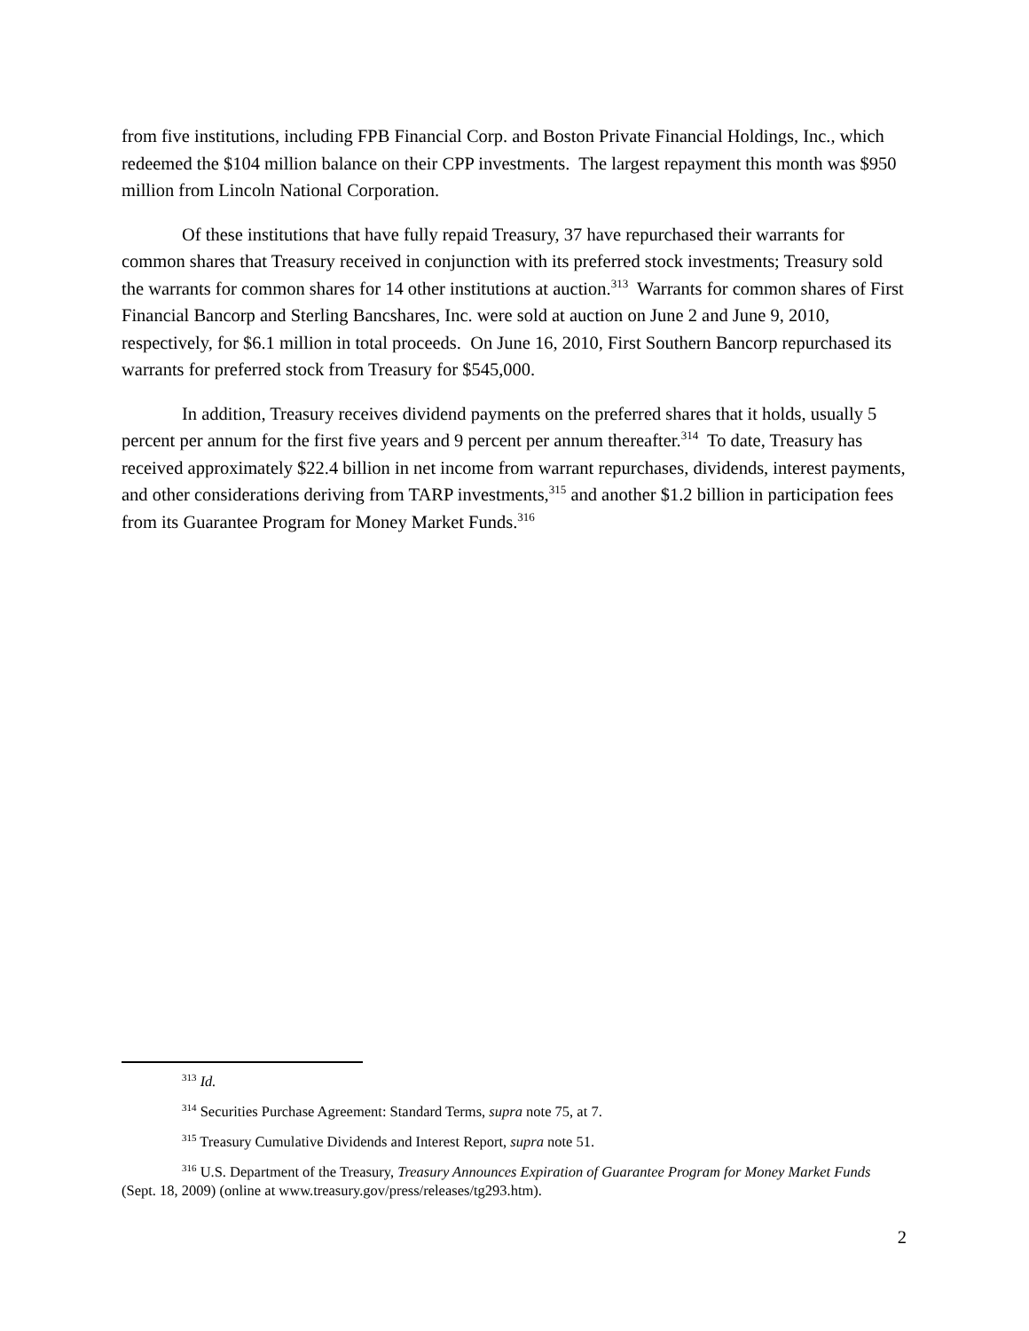from five institutions, including FPB Financial Corp. and Boston Private Financial Holdings, Inc., which redeemed the $104 million balance on their CPP investments. The largest repayment this month was $950 million from Lincoln National Corporation.
Of these institutions that have fully repaid Treasury, 37 have repurchased their warrants for common shares that Treasury received in conjunction with its preferred stock investments; Treasury sold the warrants for common shares for 14 other institutions at auction.<sup>313</sup> Warrants for common shares of First Financial Bancorp and Sterling Bancshares, Inc. were sold at auction on June 2 and June 9, 2010, respectively, for $6.1 million in total proceeds. On June 16, 2010, First Southern Bancorp repurchased its warrants for preferred stock from Treasury for $545,000.
In addition, Treasury receives dividend payments on the preferred shares that it holds, usually 5 percent per annum for the first five years and 9 percent per annum thereafter.<sup>314</sup> To date, Treasury has received approximately $22.4 billion in net income from warrant repurchases, dividends, interest payments, and other considerations deriving from TARP investments,<sup>315</sup> and another $1.2 billion in participation fees from its Guarantee Program for Money Market Funds.<sup>316</sup>
<sup>313</sup> Id.
<sup>314</sup> Securities Purchase Agreement: Standard Terms, supra note 75, at 7.
<sup>315</sup> Treasury Cumulative Dividends and Interest Report, supra note 51.
<sup>316</sup> U.S. Department of the Treasury, Treasury Announces Expiration of Guarantee Program for Money Market Funds (Sept. 18, 2009) (online at www.treasury.gov/press/releases/tg293.htm).
2